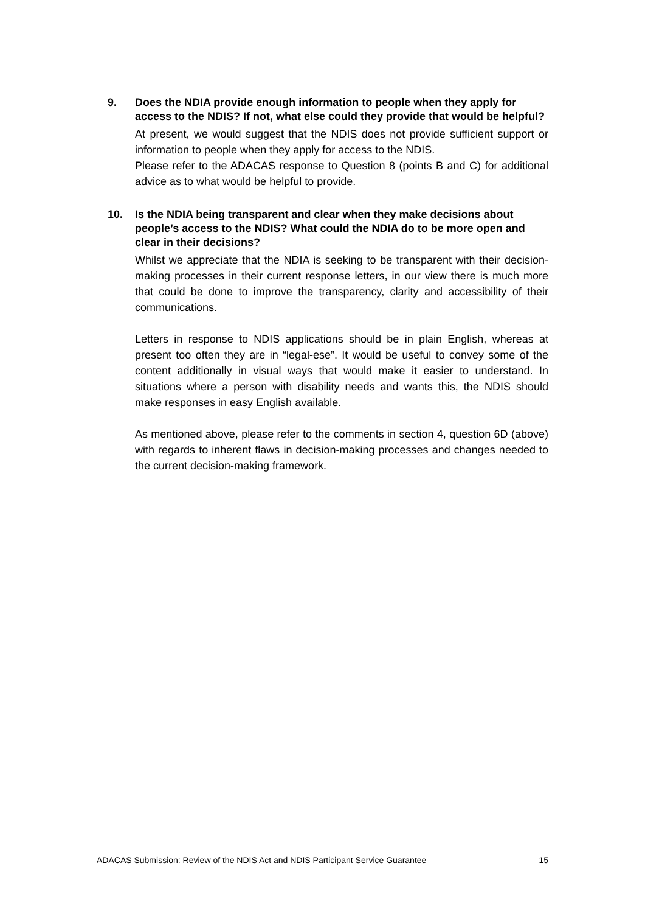9. Does the NDIA provide enough information to people when they apply for access to the NDIS? If not, what else could they provide that would be helpful?
At present, we would suggest that the NDIS does not provide sufficient support or information to people when they apply for access to the NDIS.
Please refer to the ADACAS response to Question 8 (points B and C) for additional advice as to what would be helpful to provide.
10. Is the NDIA being transparent and clear when they make decisions about people’s access to the NDIS? What could the NDIA do to be more open and clear in their decisions?
Whilst we appreciate that the NDIA is seeking to be transparent with their decision-making processes in their current response letters, in our view there is much more that could be done to improve the transparency, clarity and accessibility of their communications.
Letters in response to NDIS applications should be in plain English, whereas at present too often they are in “legal-ese”. It would be useful to convey some of the content additionally in visual ways that would make it easier to understand. In situations where a person with disability needs and wants this, the NDIS should make responses in easy English available.
As mentioned above, please refer to the comments in section 4, question 6D (above) with regards to inherent flaws in decision-making processes and changes needed to the current decision-making framework.
ADACAS Submission: Review of the NDIS Act and NDIS Participant Service Guarantee 15